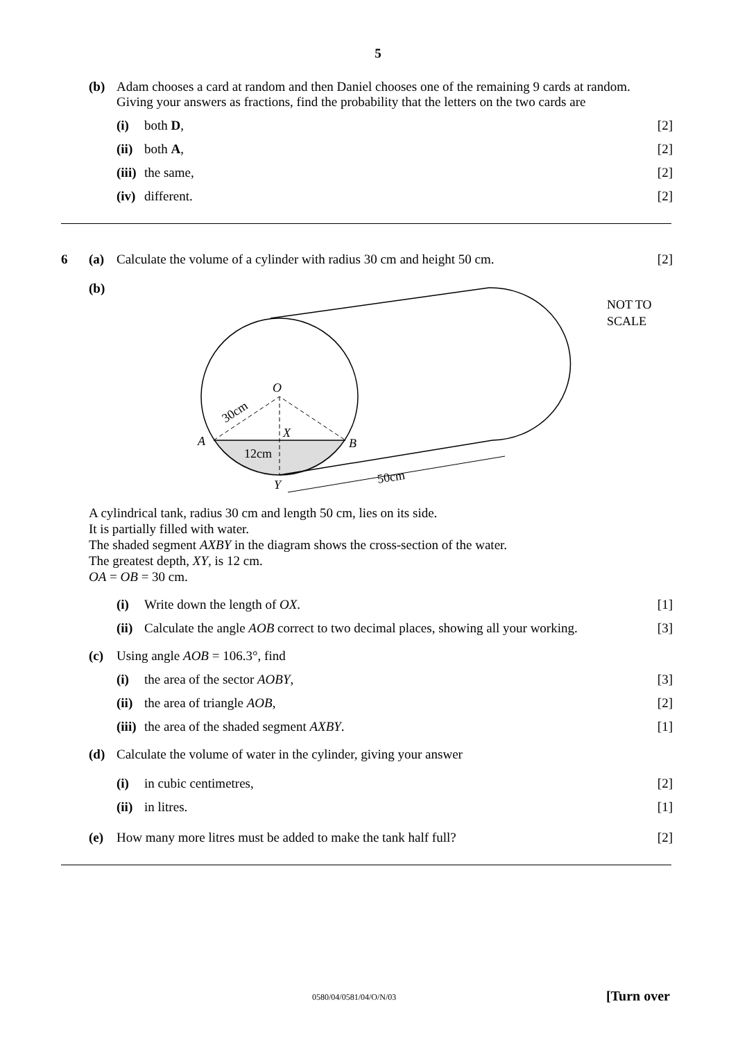5
(b) Adam chooses a card at random and then Daniel chooses one of the remaining 9 cards at random.
Giving your answers as fractions, find the probability that the letters on the two cards are
(i) both D, [2]
(ii)
both A, [2]
(iii)
the same, [2]
(iv)
different. [2]
6 (a) Calculate the volume of a cylinder with radius 30 cm and height 50 cm.
[2]
(b)
O
A
B
X
Y
12cm
30cm
50cm
NOT TO
SCALE
A cylindrical tank, radius 30 cm and length 50 cm, lies on its side.
It is partially filled with water.
The shaded segment AXBY in the diagram shows the cross-section of the water.
The greatest depth, XY, is 12 cm.
OA = OB = 30 cm.
(i) Write down the length of OX. [1]
(ii)
Calculate the angle AOB correct to two decimal places, showing all your working.
[3]
(c) Using angle AOB = 106.3°, find
(i) the area of the sector AOBY, [3]
(ii)
the area of triangle AOB, [2]
(iii)
the area of the shaded segment AXBY.
[1]
(d) Calculate the volume of water in the cylinder, giving your answer
(i) in cubic centimetres, [2]
(ii)
in litres. [1]
(e) How many more litres must be added to make the tank half full?
[2]
0580/04/0581/04/O/N/03 [Turn over